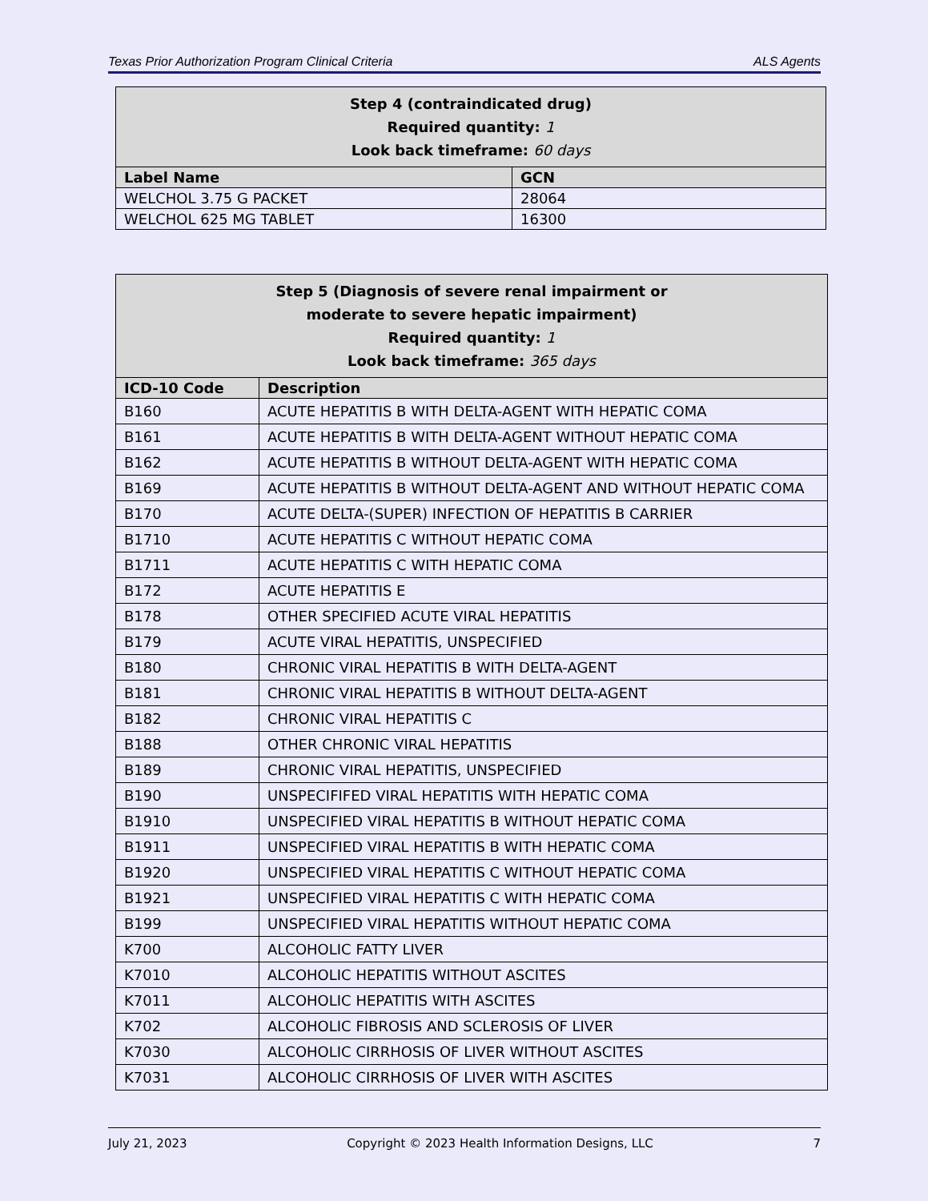Texas Prior Authorization Program Clinical Criteria ALS Agents
| Step 4 (contraindicated drug) Required quantity: 1 Look back timeframe: 60 days | |
| --- | --- |
| Label Name | GCN |
| WELCHOL 3.75 G PACKET | 28064 |
| WELCHOL 625 MG TABLET | 16300 |
| Step 5 (Diagnosis of severe renal impairment or moderate to severe hepatic impairment) Required quantity: 1 Look back timeframe: 365 days | |
| --- | --- |
| ICD-10 Code | Description |
| B160 | ACUTE HEPATITIS B WITH DELTA-AGENT WITH HEPATIC COMA |
| B161 | ACUTE HEPATITIS B WITH DELTA-AGENT WITHOUT HEPATIC COMA |
| B162 | ACUTE HEPATITIS B WITHOUT DELTA-AGENT WITH HEPATIC COMA |
| B169 | ACUTE HEPATITIS B WITHOUT DELTA-AGENT AND WITHOUT HEPATIC COMA |
| B170 | ACUTE DELTA-(SUPER) INFECTION OF HEPATITIS B CARRIER |
| B1710 | ACUTE HEPATITIS C WITHOUT HEPATIC COMA |
| B1711 | ACUTE HEPATITIS C WITH HEPATIC COMA |
| B172 | ACUTE HEPATITIS E |
| B178 | OTHER SPECIFIED ACUTE VIRAL HEPATITIS |
| B179 | ACUTE VIRAL HEPATITIS, UNSPECIFIED |
| B180 | CHRONIC VIRAL HEPATITIS B WITH DELTA-AGENT |
| B181 | CHRONIC VIRAL HEPATITIS B WITHOUT DELTA-AGENT |
| B182 | CHRONIC VIRAL HEPATITIS C |
| B188 | OTHER CHRONIC VIRAL HEPATITIS |
| B189 | CHRONIC VIRAL HEPATITIS, UNSPECIFIED |
| B190 | UNSPECIFIFED VIRAL HEPATITIS WITH HEPATIC COMA |
| B1910 | UNSPECIFIED VIRAL HEPATITIS B WITHOUT HEPATIC COMA |
| B1911 | UNSPECIFIED VIRAL HEPATITIS B WITH HEPATIC COMA |
| B1920 | UNSPECIFIED VIRAL HEPATITIS C WITHOUT HEPATIC COMA |
| B1921 | UNSPECIFIED VIRAL HEPATITIS C WITH HEPATIC COMA |
| B199 | UNSPECIFIED VIRAL HEPATITIS WITHOUT HEPATIC COMA |
| K700 | ALCOHOLIC FATTY LIVER |
| K7010 | ALCOHOLIC HEPATITIS WITHOUT ASCITES |
| K7011 | ALCOHOLIC HEPATITIS WITH ASCITES |
| K702 | ALCOHOLIC FIBROSIS AND SCLEROSIS OF LIVER |
| K7030 | ALCOHOLIC CIRRHOSIS OF LIVER WITHOUT ASCITES |
| K7031 | ALCOHOLIC CIRRHOSIS OF LIVER WITH ASCITES |
July 21, 2023 Copyright © 2023 Health Information Designs, LLC 7